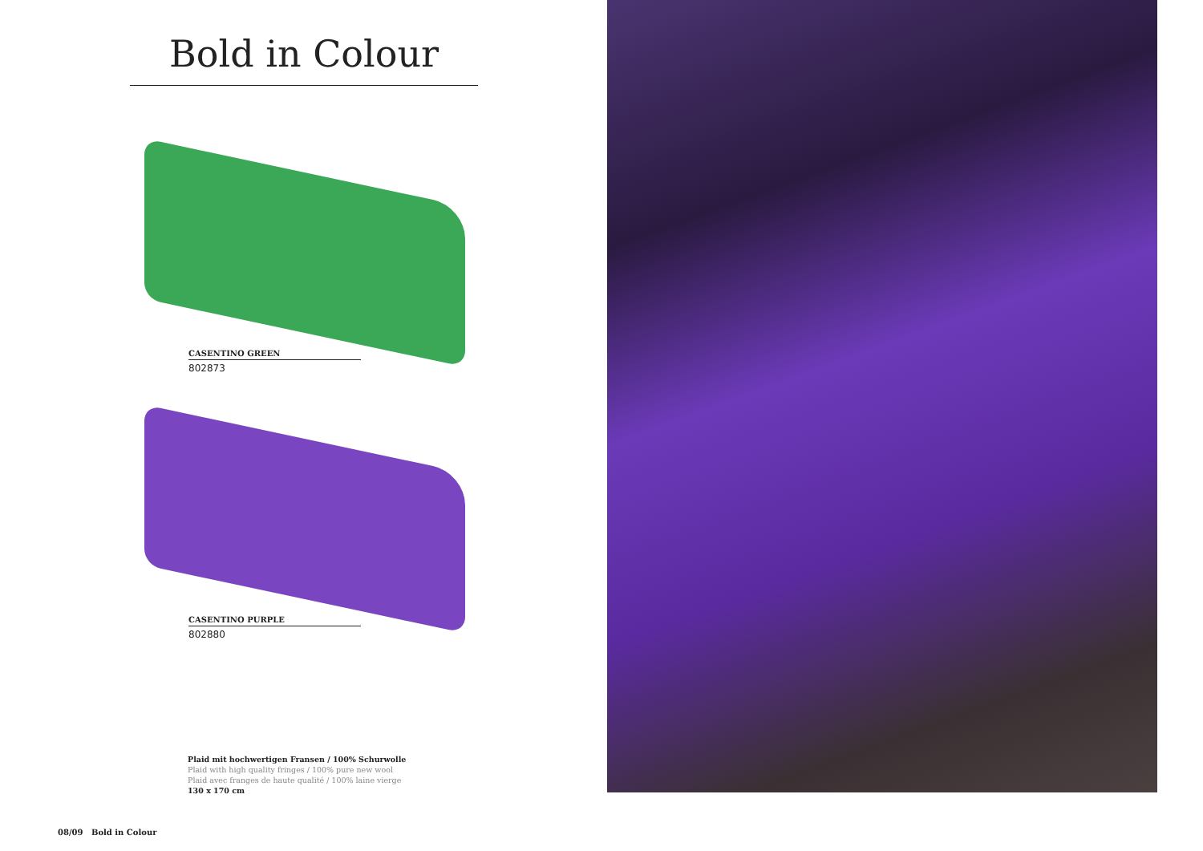Bold in Colour
CASENTINO GREEN
802873
CASENTINO PURPLE
802880
Plaid mit hochwertigen Fransen / 100% Schurwolle
Plaid with high quality fringes / 100% pure new wool
Plaid avec franges de haute qualité / 100% laine vierge
130 x 170 cm
08/09 Bold in Colour